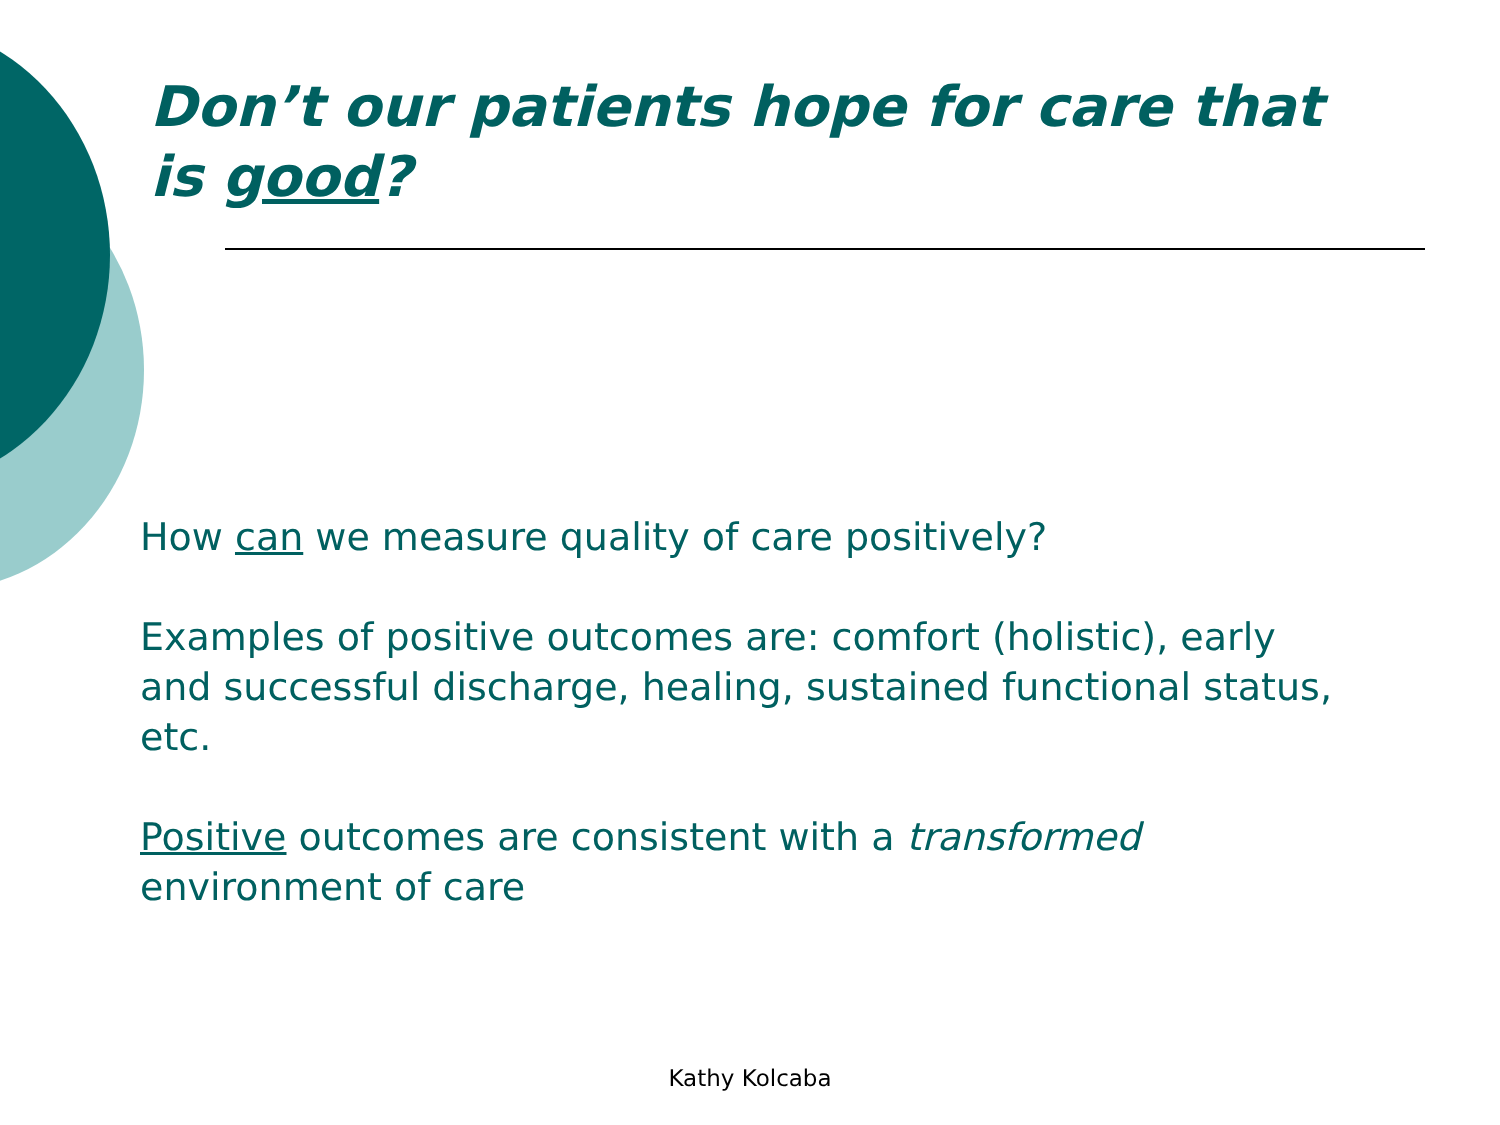Don’t our patients hope for care that is good?
How can we measure quality of care positively?
Examples of positive outcomes are: comfort (holistic), early and successful discharge, healing, sustained functional status, etc.
Positive outcomes are consistent with a transformed environment of care
Kathy Kolcaba